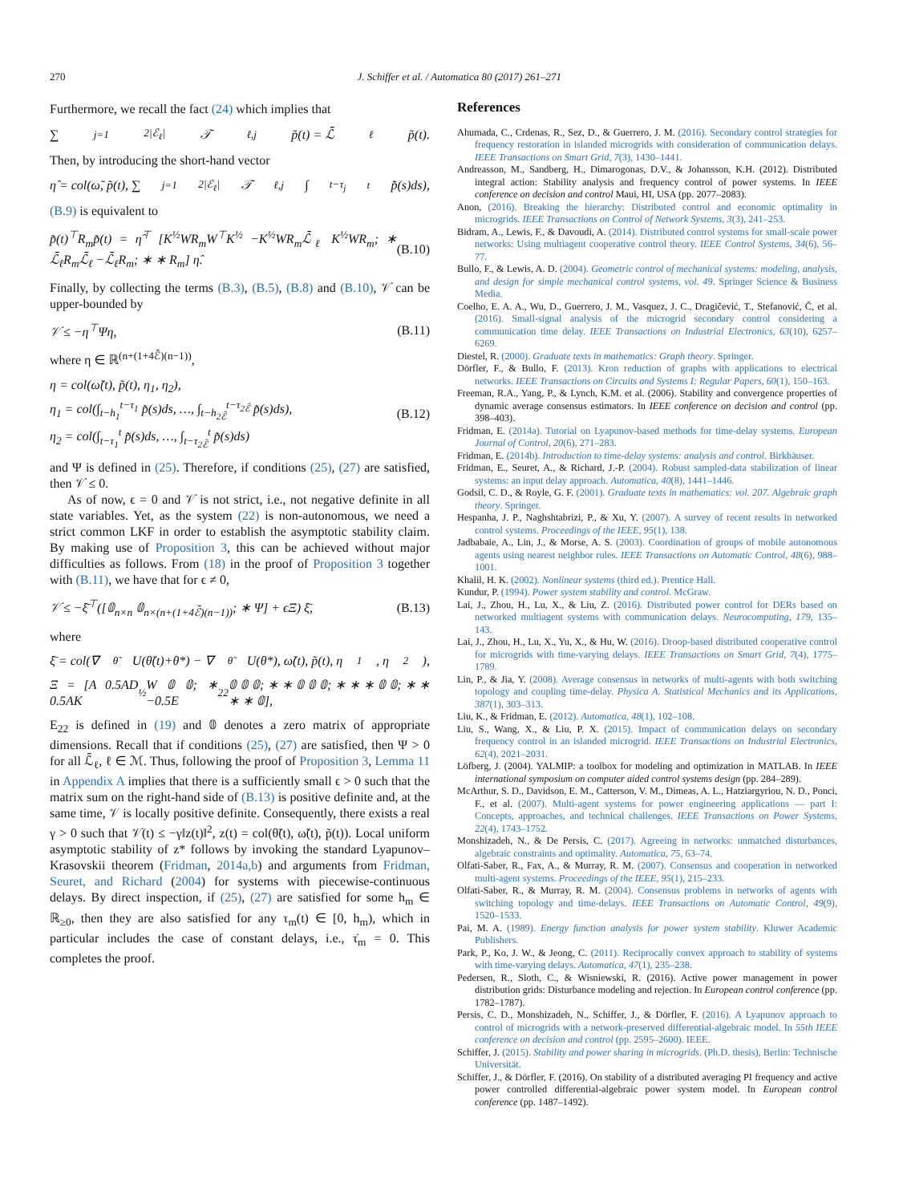270 J. Schiffer et al. / Automatica 80 (2017) 261–271
Furthermore, we recall the fact (24) which implies that
∑<sub>j=1</sub><sup>2|ℰ<sub>ℓ</sub>|</sup> 𝒯<sub>ℓ,j</sub>p̃(t) = ℒ̄<sub>ℓ</sub>p̃(t).
Then, by introducing the short-hand vector
η̂ = col(ω̃, p̃(t), ∑<sub>j=1</sub><sup>2|ℰ<sub>ℓ</sub>|</sup> 𝒯<sub>ℓ,j</sub> ∫<sub>t−τ<sub>j</sub></sub><sup>t</sup> p̃̇(s)ds),
(B.9) is equivalent to
p̃̇(t)<sup>⊤</sup>R<sub>m</sub>p̃̇(t) = η̂<sup>⊤</sup> [K<sup>½</sup>WR<sub>m</sub>W<sup>⊤</sup>K<sup>½</sup> −K<sup>½</sup>WR<sub>m</sub>ℒ̄<sub>ℓ</sub> K<sup>½</sup>WR<sub>m</sub>; ∗ ℒ̄<sub>ℓ</sub>R<sub>m</sub>ℒ̄<sub>ℓ</sub> −ℒ̄<sub>ℓ</sub>R<sub>m</sub>; ∗ ∗ R<sub>m</sub>] η̂. (B.10)
Finally, by collecting the terms (B.3), (B.5), (B.8) and (B.10), 𝒱̇ can be upper-bounded by
𝒱̇ ≤ −η<sup>⊤</sup>Ψη, (B.11)
where η ∈ ℝ<sup>(n+(1+4ℰ̄)(n−1))</sup>,
η = col(ω̃(t), p̃(t), η<sub>1</sub>, η<sub>2</sub>),
η<sub>1</sub> = col(∫<sub>t−h<sub>1</sub></sub><sup>t−τ<sub>1</sub></sup> p̃̇(s)ds, …, ∫<sub>t−h<sub>2ℰ̄</sub></sub><sup>t−τ<sub>2ℰ̄</sub></sup> p̃̇(s)ds),
η<sub>2</sub> = col(∫<sub>t−τ<sub>1</sub></sub><sup>t</sup> p̃̇(s)ds, …, ∫<sub>t−τ<sub>2ℰ̄</sub></sub><sup>t</sup> p̃̇(s)ds) (B.12)
and Ψ is defined in (25). Therefore, if conditions (25), (27) are satisfied, then 𝒱̇ ≤ 0.
As of now, ϵ = 0 and 𝒱̇ is not strict, i.e., not negative definite in all state variables. Yet, as the system (22) is non-autonomous, we need a strict common LKF in order to establish the asymptotic stability claim. By making use of Proposition 3, this can be achieved without major difficulties as follows. From (18) in the proof of Proposition 3 together with (B.11), we have that for ϵ ≠ 0,
𝒱̇ ≤ −ξ̄<sup>⊤</sup>([𝟘<sub>n×n</sub> 𝟘<sub>n×(n+(1+4ℰ̄)(n−1))</sub>; ∗ Ψ] + ϵΞ) ξ̄, (B.13)
where
ξ̄ = col(∇<sub>θ̃</sub>U(θ̃(t)+θ*) − ∇<sub>θ̃</sub>U(θ*), ω̃(t), p̃(t), η<sub>1</sub>, η<sub>2</sub>),
Ξ = [A 0.5AD 0.5AK<sup>½</sup>W 𝟘 𝟘; ∗ −0.5E<sub>22</sub> 𝟘 𝟘 𝟘; ∗ ∗ 𝟘 𝟘 𝟘; ∗ ∗ ∗ 𝟘 𝟘; ∗ ∗ ∗ ∗ 𝟘],
E<sub>22</sub> is defined in (19) and 𝟘 denotes a zero matrix of appropriate dimensions. Recall that if conditions (25), (27) are satisfied, then Ψ > 0 for all ℒ̄<sub>ℓ</sub>, ℓ ∈ ℳ. Thus, following the proof of Proposition 3, Lemma 11 in Appendix A implies that there is a sufficiently small ϵ > 0 such that the matrix sum on the right-hand side of (B.13) is positive definite and, at the same time, 𝒱 is locally positive definite. Consequently, there exists a real γ > 0 such that 𝒱̇(t) ≤ −γ‖z(t)‖<sup>2</sup>, z(t) = col(θ̃(t), ω̃(t), p̃(t)). Local uniform asymptotic stability of z* follows by invoking the standard Lyapunov–Krasovskii theorem (Fridman, 2014a,b) and arguments from Fridman, Seuret, and Richard (2004) for systems with piecewise-continuous delays. By direct inspection, if (25), (27) are satisfied for some h<sub>m</sub> ∈ ℝ<sub>≥0</sub>, then they are also satisfied for any τ<sub>m</sub>(t) ∈ [0, h<sub>m</sub>), which in particular includes the case of constant delays, i.e., τ̇<sub>m</sub> = 0. This completes the proof.
References
Ahumada, C., Crdenas, R., Sez, D., & Guerrero, J. M. (2016). Secondary control strategies for frequency restoration in islanded microgrids with consideration of communication delays. IEEE Transactions on Smart Grid, 7(3), 1430–1441.
Andreasson, M., Sandberg, H., Dimarogonas, D.V., & Johansson, K.H. (2012). Distributed integral action: Stability analysis and frequency control of power systems. In IEEE conference on decision and control Maui, HI, USA (pp. 2077–2083).
Anon, (2016). Breaking the hierarchy: Distributed control and economic optimality in microgrids. IEEE Transactions on Control of Network Systems, 3(3), 241–253.
Bidram, A., Lewis, F., & Davoudi, A. (2014). Distributed control systems for small-scale power networks: Using multiagent cooperative control theory. IEEE Control Systems, 34(6), 56–77.
Bullo, F., & Lewis, A. D. (2004). Geometric control of mechanical systems: modeling, analysis, and design for simple mechanical control systems, vol. 49. Springer Science & Business Media.
Coelho, E. A. A., Wu, D., Guerrero, J. M., Vasquez, J. C., Dragičević, T., Stefanović, Č, et al. (2016). Small-signal analysis of the microgrid secondary control considering a communication time delay. IEEE Transactions on Industrial Electronics, 63(10), 6257–6269.
Diestel, R. (2000). Graduate texts in mathematics: Graph theory. Springer.
Dörfler, F., & Bullo, F. (2013). Kron reduction of graphs with applications to electrical networks. IEEE Transactions on Circuits and Systems I: Regular Papers, 60(1), 150–163.
Freeman, R.A., Yang, P., & Lynch, K.M. et al. (2006). Stability and convergence properties of dynamic average consensus estimators. In IEEE conference on decision and control (pp. 398–403).
Fridman, E. (2014a). Tutorial on Lyapunov-based methods for time-delay systems. European Journal of Control, 20(6), 271–283.
Fridman, E. (2014b). Introduction to time-delay systems: analysis and control. Birkhäuser.
Fridman, E., Seuret, A., & Richard, J.-P. (2004). Robust sampled-data stabilization of linear systems: an input delay approach. Automatica, 40(8), 1441–1446.
Godsil, C. D., & Royle, G. F. (2001). Graduate texts in mathematics: vol. 207. Algebraic graph theory. Springer.
Hespanha, J. P., Naghshtabrizi, P., & Xu, Y. (2007). A survey of recent results in networked control systems. Proceedings of the IEEE, 95(1), 138.
Jadbabaie, A., Lin, J., & Morse, A. S. (2003). Coordination of groups of mobile autonomous agents using nearest neighbor rules. IEEE Transactions on Automatic Control, 48(6), 988–1001.
Khalil, H. K. (2002). Nonlinear systems (third ed.). Prentice Hall.
Kundur, P. (1994). Power system stability and control. McGraw.
Lai, J., Zhou, H., Lu, X., & Liu, Z. (2016). Distributed power control for DERs based on networked multiagent systems with communication delays. Neurocomputing, 179, 135–143.
Lai, J., Zhou, H., Lu, X., Yu, X., & Hu, W. (2016). Droop-based distributed cooperative control for microgrids with time-varying delays. IEEE Transactions on Smart Grid, 7(4), 1775–1789.
Lin, P., & Jia, Y. (2008). Average consensus in networks of multi-agents with both switching topology and coupling time-delay. Physica A. Statistical Mechanics and its Applications, 387(1), 303–313.
Liu, K., & Fridman, E. (2012). Automatica, 48(1), 102–108.
Liu, S., Wang, X., & Liu, P. X. (2015). Impact of communication delays on secondary frequency control in an islanded microgrid. IEEE Transactions on Industrial Electronics, 62(4), 2021–2031.
Löfberg, J. (2004). YALMIP: a toolbox for modeling and optimization in MATLAB. In IEEE international symposium on computer aided control systems design (pp. 284–289).
McArthur, S. D., Davidson, E. M., Catterson, V. M., Dimeas, A. L., Hatziargyriou, N. D., Ponci, F., et al. (2007). Multi-agent systems for power engineering applications — part I: Concepts, approaches, and technical challenges. IEEE Transactions on Power Systems, 22(4), 1743–1752.
Monshizadeh, N., & De Persis, C. (2017). Agreeing in networks: unmatched disturbances, algebraic constraints and optimality. Automatica, 75, 63–74.
Olfati-Saber, R., Fax, A., & Murray, R. M. (2007). Consensus and cooperation in networked multi-agent systems. Proceedings of the IEEE, 95(1), 215–233.
Olfati-Saber, R., & Murray, R. M. (2004). Consensus problems in networks of agents with switching topology and time-delays. IEEE Transactions on Automatic Control, 49(9), 1520–1533.
Pai, M. A. (1989). Energy function analysis for power system stability. Kluwer Academic Publishers.
Park, P., Ko, J. W., & Jeong, C. (2011). Reciprocally convex approach to stability of systems with time-varying delays. Automatica, 47(1), 235–238.
Pedersen, R., Sloth, C., & Wisniewski, R. (2016). Active power management in power distribution grids: Disturbance modeling and rejection. In European control conference (pp. 1782–1787).
Persis, C. D., Monshizadeh, N., Schiffer, J., & Dörfler, F. (2016). A Lyapunov approach to control of microgrids with a network-preserved differential-algebraic model. In 55th IEEE conference on decision and control (pp. 2595–2600). IEEE.
Schiffer, J. (2015). Stability and power sharing in microgrids. (Ph.D. thesis), Berlin: Technische Universität.
Schiffer, J., & Dörfler, F. (2016). On stability of a distributed averaging PI frequency and active power controlled differential-algebraic power system model. In European control conference (pp. 1487–1492).